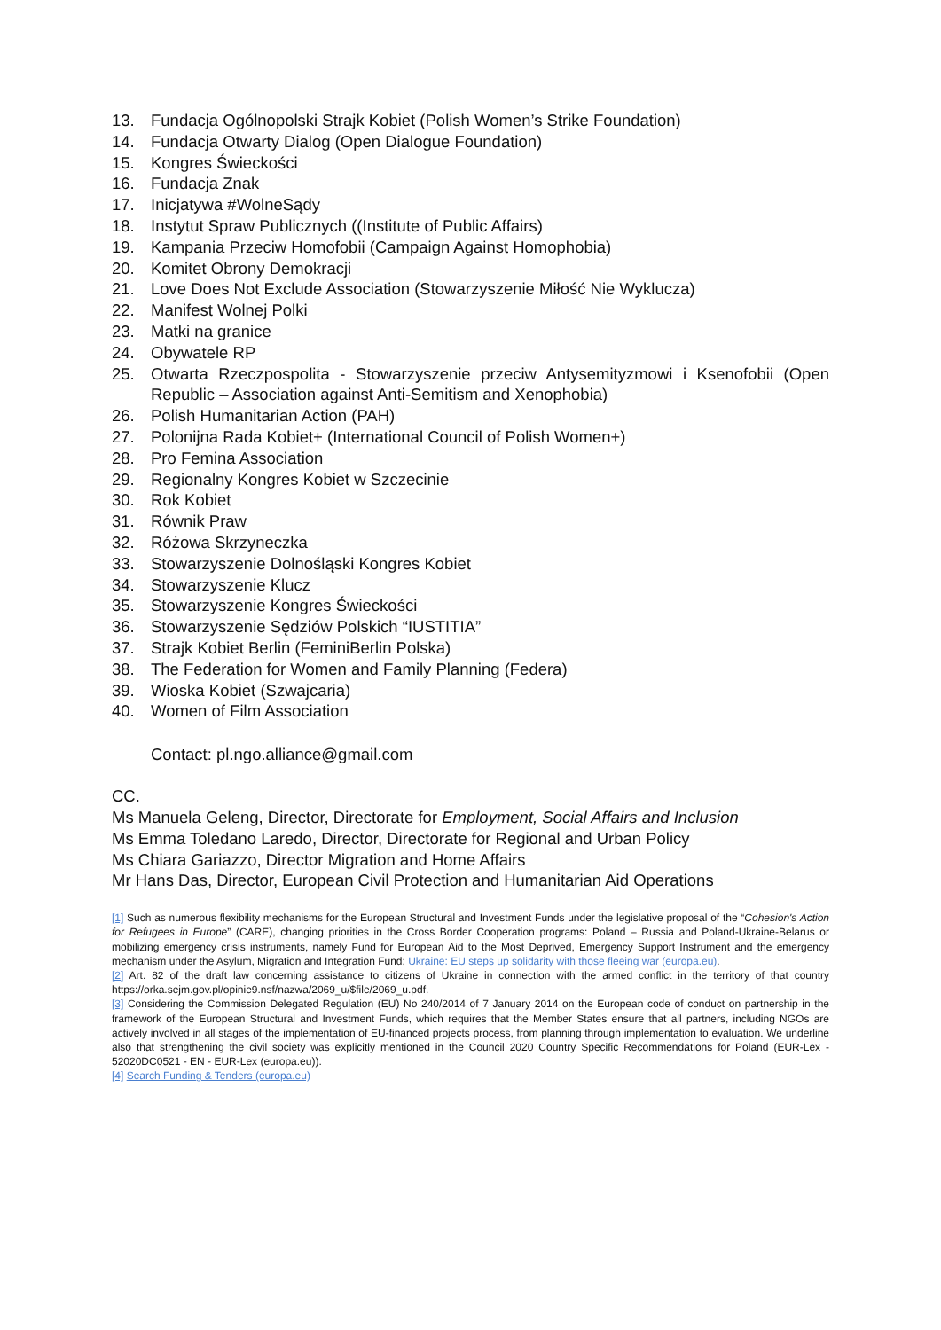13. Fundacja Ogólnopolski Strajk Kobiet (Polish Women’s Strike Foundation)
14. Fundacja Otwarty Dialog (Open Dialogue Foundation)
15. Kongres Świeckości
16. Fundacja Znak
17. Inicjatywa #WolneSądy
18. Instytut Spraw Publicznych ((Institute of Public Affairs)
19. Kampania Przeciw Homofobii (Campaign Against Homophobia)
20. Komitet Obrony Demokracji
21. Love Does Not Exclude Association (Stowarzyszenie Miłość Nie Wyklucza)
22. Manifest Wolnej Polki
23. Matki na granice
24. Obywatele RP
25. Otwarta Rzeczpospolita - Stowarzyszenie przeciw Antysemityzmowi i Ksenofobii (Open Republic – Association against Anti-Semitism and Xenophobia)
26. Polish Humanitarian Action (PAH)
27. Polonijna Rada Kobiet+ (International Council of Polish Women+)
28. Pro Femina Association
29. Regionalny Kongres Kobiet w Szczecinie
30. Rok Kobiet
31. Równik Praw
32. Różowa Skrzyneczka
33. Stowarzyszenie Dolnośląski Kongres Kobiet
34. Stowarzyszenie Klucz
35. Stowarzyszenie Kongres Świeckości
36. Stowarzyszenie Sędziów Polskich “IUSTITIA”
37. Strajk Kobiet Berlin (FeminiBerlin Polska)
38. The Federation for Women and Family Planning (Federa)
39. Wioska Kobiet (Szwajcaria)
40. Women of Film Association
Contact: pl.ngo.alliance@gmail.com
CC.
Ms Manuela Geleng, Director, Directorate for Employment, Social Affairs and Inclusion
Ms Emma Toledano Laredo, Director, Directorate for Regional and Urban Policy
Ms Chiara Gariazzo, Director Migration and Home Affairs
Mr Hans Das, Director, European Civil Protection and Humanitarian Aid Operations
[1] Such as numerous flexibility mechanisms for the European Structural and Investment Funds under the legislative proposal of the “Cohesion's Action for Refugees in Europe” (CARE), changing priorities in the Cross Border Cooperation programs: Poland – Russia and Poland-Ukraine-Belarus or mobilizing emergency crisis instruments, namely Fund for European Aid to the Most Deprived, Emergency Support Instrument and the emergency mechanism under the Asylum, Migration and Integration Fund; Ukraine: EU steps up solidarity with those fleeing war (europa.eu).
[2] Art. 82 of the draft law concerning assistance to citizens of Ukraine in connection with the armed conflict in the territory of that country https://orka.sejm.gov.pl/opinie9.nsf/nazwa/2069_u/$file/2069_u.pdf.
[3] Considering the Commission Delegated Regulation (EU) No 240/2014 of 7 January 2014 on the European code of conduct on partnership in the framework of the European Structural and Investment Funds, which requires that the Member States ensure that all partners, including NGOs are actively involved in all stages of the implementation of EU-financed projects process, from planning through implementation to evaluation. We underline also that strengthening the civil society was explicitly mentioned in the Council 2020 Country Specific Recommendations for Poland (EUR-Lex - 52020DC0521 - EN - EUR-Lex (europa.eu)).
[4] Search Funding & Tenders (europa.eu)